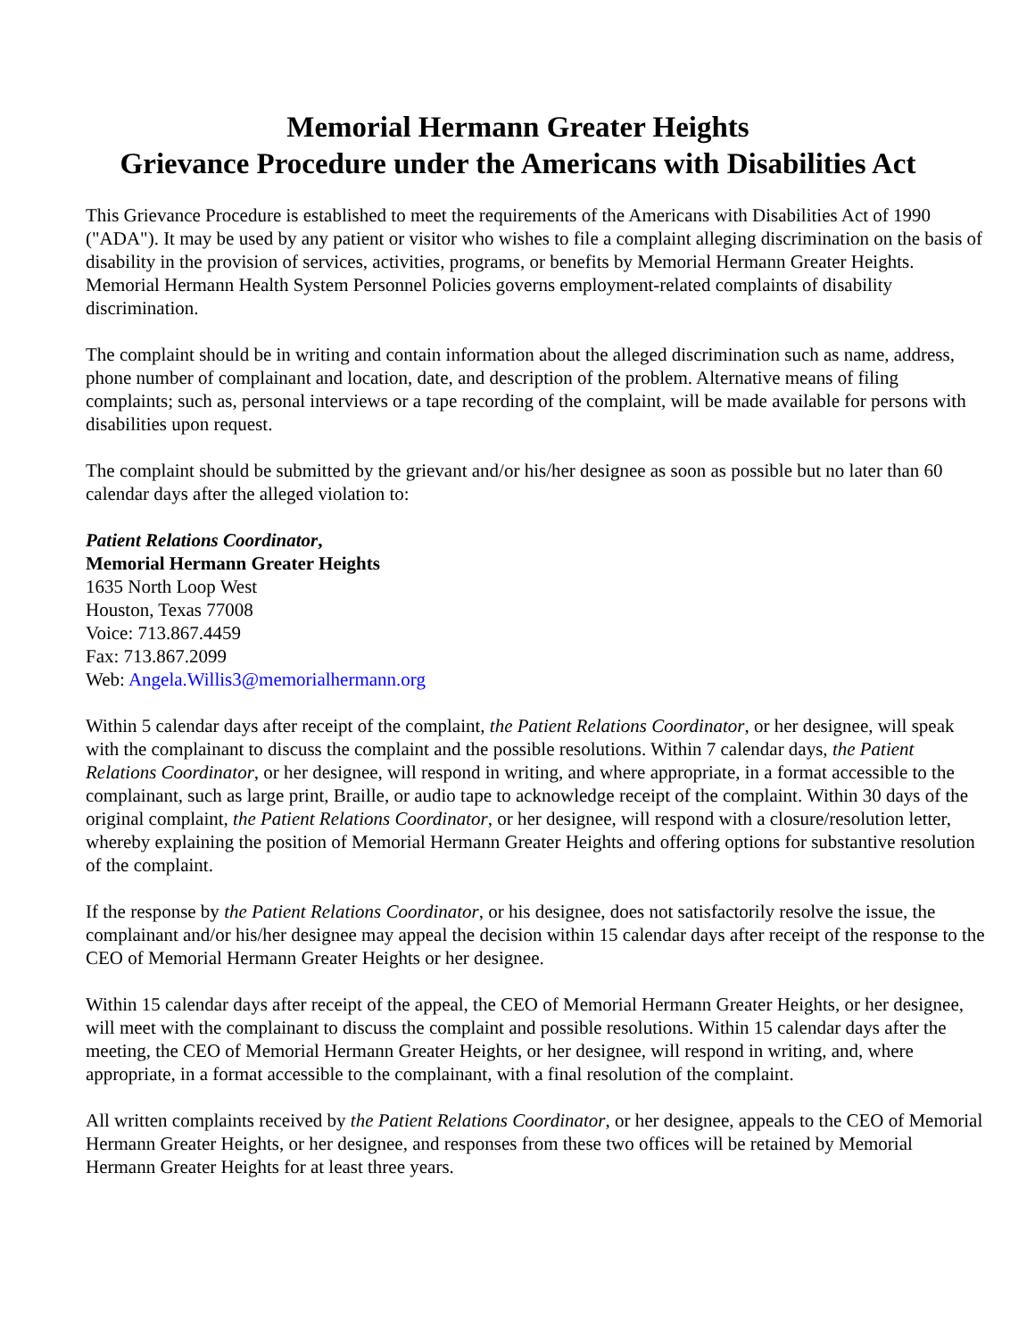Memorial Hermann Greater Heights
Grievance Procedure under the Americans with Disabilities Act
This Grievance Procedure is established to meet the requirements of the Americans with Disabilities Act of 1990 ("ADA"). It may be used by any patient or visitor who wishes to file a complaint alleging discrimination on the basis of disability in the provision of services, activities, programs, or benefits by Memorial Hermann Greater Heights. Memorial Hermann Health System Personnel Policies governs employment-related complaints of disability discrimination.
The complaint should be in writing and contain information about the alleged discrimination such as name, address, phone number of complainant and location, date, and description of the problem. Alternative means of filing complaints; such as, personal interviews or a tape recording of the complaint, will be made available for persons with disabilities upon request.
The complaint should be submitted by the grievant and/or his/her designee as soon as possible but no later than 60 calendar days after the alleged violation to:
Patient Relations Coordinator,
Memorial Hermann Greater Heights
1635 North Loop West
Houston, Texas 77008
Voice: 713.867.4459
Fax: 713.867.2099
Web: Angela.Willis3@memorialhermann.org
Within 5 calendar days after receipt of the complaint, the Patient Relations Coordinator, or her designee, will speak with the complainant to discuss the complaint and the possible resolutions. Within 7 calendar days, the Patient Relations Coordinator, or her designee, will respond in writing, and where appropriate, in a format accessible to the complainant, such as large print, Braille, or audio tape to acknowledge receipt of the complaint. Within 30 days of the original complaint, the Patient Relations Coordinator, or her designee, will respond with a closure/resolution letter, whereby explaining the position of Memorial Hermann Greater Heights and offering options for substantive resolution of the complaint.
If the response by the Patient Relations Coordinator, or his designee, does not satisfactorily resolve the issue, the complainant and/or his/her designee may appeal the decision within 15 calendar days after receipt of the response to the CEO of Memorial Hermann Greater Heights or her designee.
Within 15 calendar days after receipt of the appeal, the CEO of Memorial Hermann Greater Heights, or her designee, will meet with the complainant to discuss the complaint and possible resolutions. Within 15 calendar days after the meeting, the CEO of Memorial Hermann Greater Heights, or her designee, will respond in writing, and, where appropriate, in a format accessible to the complainant, with a final resolution of the complaint.
All written complaints received by the Patient Relations Coordinator, or her designee, appeals to the CEO of Memorial Hermann Greater Heights, or her designee, and responses from these two offices will be retained by Memorial Hermann Greater Heights for at least three years.